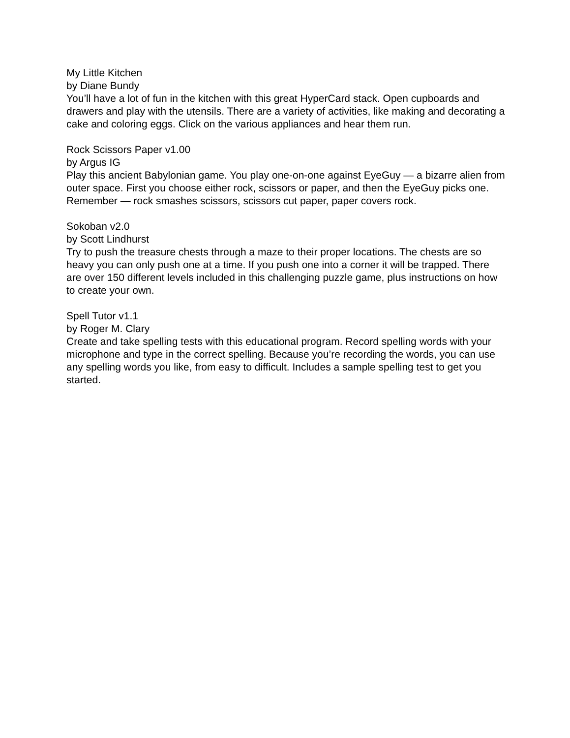My Little Kitchen
by Diane Bundy
You’ll have a lot of fun in the kitchen with this great HyperCard stack. Open cupboards and drawers and play with the utensils. There are a variety of activities, like making and decorating a cake and coloring eggs. Click on the various appliances and hear them run.
Rock Scissors Paper v1.00
by Argus IG
Play this ancient Babylonian game. You play one-on-one against EyeGuy — a bizarre alien from outer space. First you choose either rock, scissors or paper, and then the EyeGuy picks one. Remember — rock smashes scissors, scissors cut paper, paper covers rock.
Sokoban v2.0
by Scott Lindhurst
Try to push the treasure chests through a maze to their proper locations. The chests are so heavy you can only push one at a time. If you push one into a corner it will be trapped. There are over 150 different levels included in this challenging puzzle game, plus instructions on how to create your own.
Spell Tutor v1.1
by Roger M. Clary
Create and take spelling tests with this educational program. Record spelling words with your microphone and type in the correct spelling. Because you’re recording the words, you can use any spelling words you like, from easy to difficult. Includes a sample spelling test to get you started.